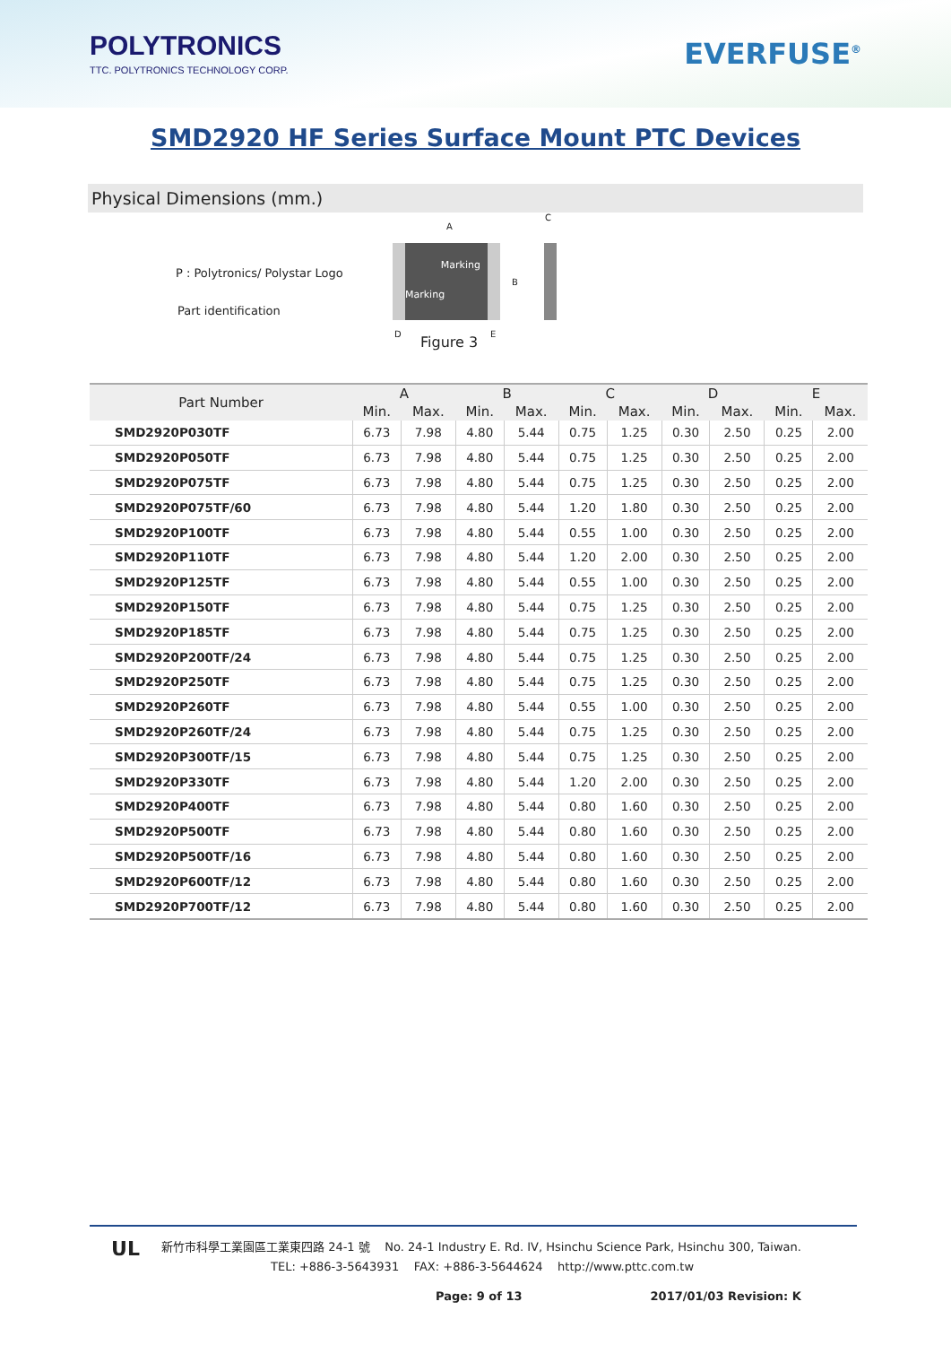POLYTRONICS
TTC. POLYTRONICS TECHNOLOGY CORP.
EVERFUSE<sup>®</sup>
SMD2920 HF Series Surface Mount PTC Devices
Physical Dimensions (mm.)
P : Polytronics/ Polystar Logo
Part identification
Marking
Marking
A
B
C
D E
Figure 3
| Part Number | A | | B | | C | | D | | E | |
| --- | --- | --- | --- | --- | --- | --- | --- | --- | --- | --- |
| | Min. | Max. | Min. | Max. | Min. | Max. | Min. | Max. | Min. | Max. |
| SMD2920P030TF | 6.73 | 7.98 | 4.80 | 5.44 | 0.75 | 1.25 | 0.30 | 2.50 | 0.25 | 2.00 |
| SMD2920P050TF | 6.73 | 7.98 | 4.80 | 5.44 | 0.75 | 1.25 | 0.30 | 2.50 | 0.25 | 2.00 |
| SMD2920P075TF | 6.73 | 7.98 | 4.80 | 5.44 | 0.75 | 1.25 | 0.30 | 2.50 | 0.25 | 2.00 |
| SMD2920P075TF/60 | 6.73 | 7.98 | 4.80 | 5.44 | 1.20 | 1.80 | 0.30 | 2.50 | 0.25 | 2.00 |
| SMD2920P100TF | 6.73 | 7.98 | 4.80 | 5.44 | 0.55 | 1.00 | 0.30 | 2.50 | 0.25 | 2.00 |
| SMD2920P110TF | 6.73 | 7.98 | 4.80 | 5.44 | 1.20 | 2.00 | 0.30 | 2.50 | 0.25 | 2.00 |
| SMD2920P125TF | 6.73 | 7.98 | 4.80 | 5.44 | 0.55 | 1.00 | 0.30 | 2.50 | 0.25 | 2.00 |
| SMD2920P150TF | 6.73 | 7.98 | 4.80 | 5.44 | 0.75 | 1.25 | 0.30 | 2.50 | 0.25 | 2.00 |
| SMD2920P185TF | 6.73 | 7.98 | 4.80 | 5.44 | 0.75 | 1.25 | 0.30 | 2.50 | 0.25 | 2.00 |
| SMD2920P200TF/24 | 6.73 | 7.98 | 4.80 | 5.44 | 0.75 | 1.25 | 0.30 | 2.50 | 0.25 | 2.00 |
| SMD2920P250TF | 6.73 | 7.98 | 4.80 | 5.44 | 0.75 | 1.25 | 0.30 | 2.50 | 0.25 | 2.00 |
| SMD2920P260TF | 6.73 | 7.98 | 4.80 | 5.44 | 0.55 | 1.00 | 0.30 | 2.50 | 0.25 | 2.00 |
| SMD2920P260TF/24 | 6.73 | 7.98 | 4.80 | 5.44 | 0.75 | 1.25 | 0.30 | 2.50 | 0.25 | 2.00 |
| SMD2920P300TF/15 | 6.73 | 7.98 | 4.80 | 5.44 | 0.75 | 1.25 | 0.30 | 2.50 | 0.25 | 2.00 |
| SMD2920P330TF | 6.73 | 7.98 | 4.80 | 5.44 | 1.20 | 2.00 | 0.30 | 2.50 | 0.25 | 2.00 |
| SMD2920P400TF | 6.73 | 7.98 | 4.80 | 5.44 | 0.80 | 1.60 | 0.30 | 2.50 | 0.25 | 2.00 |
| SMD2920P500TF | 6.73 | 7.98 | 4.80 | 5.44 | 0.80 | 1.60 | 0.30 | 2.50 | 0.25 | 2.00 |
| SMD2920P500TF/16 | 6.73 | 7.98 | 4.80 | 5.44 | 0.80 | 1.60 | 0.30 | 2.50 | 0.25 | 2.00 |
| SMD2920P600TF/12 | 6.73 | 7.98 | 4.80 | 5.44 | 0.80 | 1.60 | 0.30 | 2.50 | 0.25 | 2.00 |
| SMD2920P700TF/12 | 6.73 | 7.98 | 4.80 | 5.44 | 0.80 | 1.60 | 0.30 | 2.50 | 0.25 | 2.00 |
UL
新竹市科學工業園區工業東四路 24-1 號 No. 24-1 Industry E. Rd. IV, Hsinchu Science Park, Hsinchu 300, Taiwan.
TEL: +886-3-5643931 FAX: +886-3-5644624 http://www.pttc.com.tw
Page: 9 of 13 2017/01/03 Revision: K